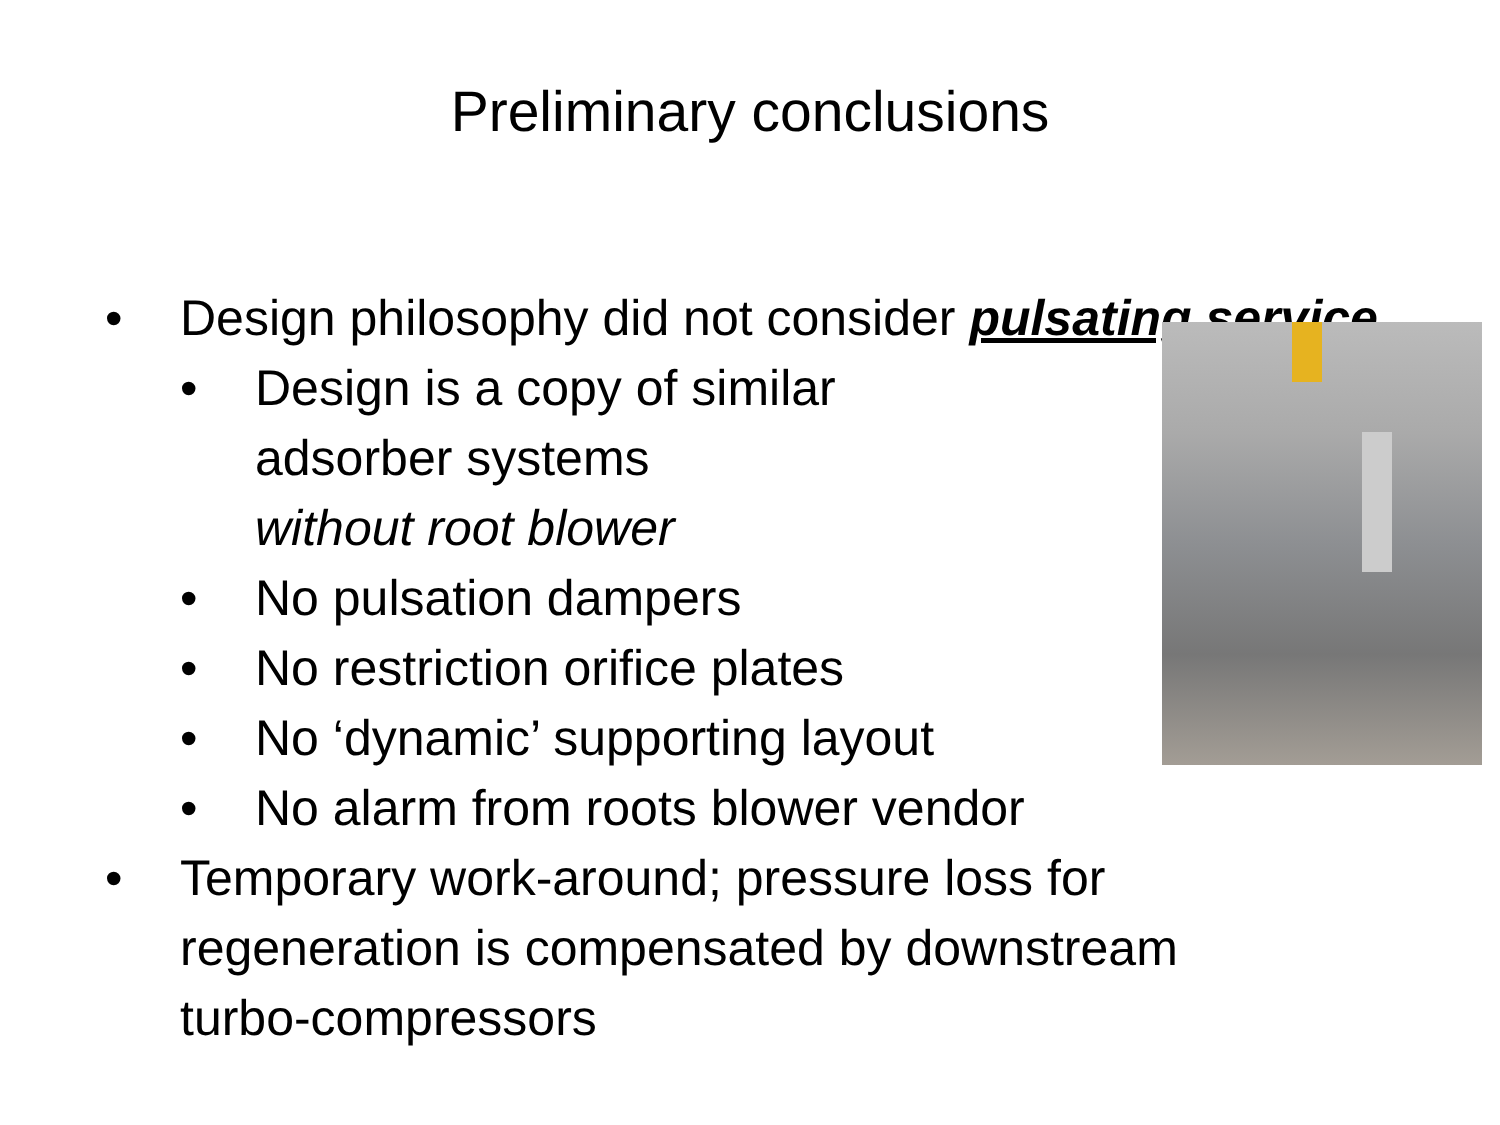Preliminary conclusions
• Design philosophy did not consider pulsating service
• Design is a copy of similar
adsorber systems
without root blower
• No pulsation dampers
• No restriction orifice plates
• No ‘dynamic’ supporting layout
• No alarm from roots blower vendor
• Temporary work-around; pressure loss for
regeneration is compensated by downstream
turbo-compressors